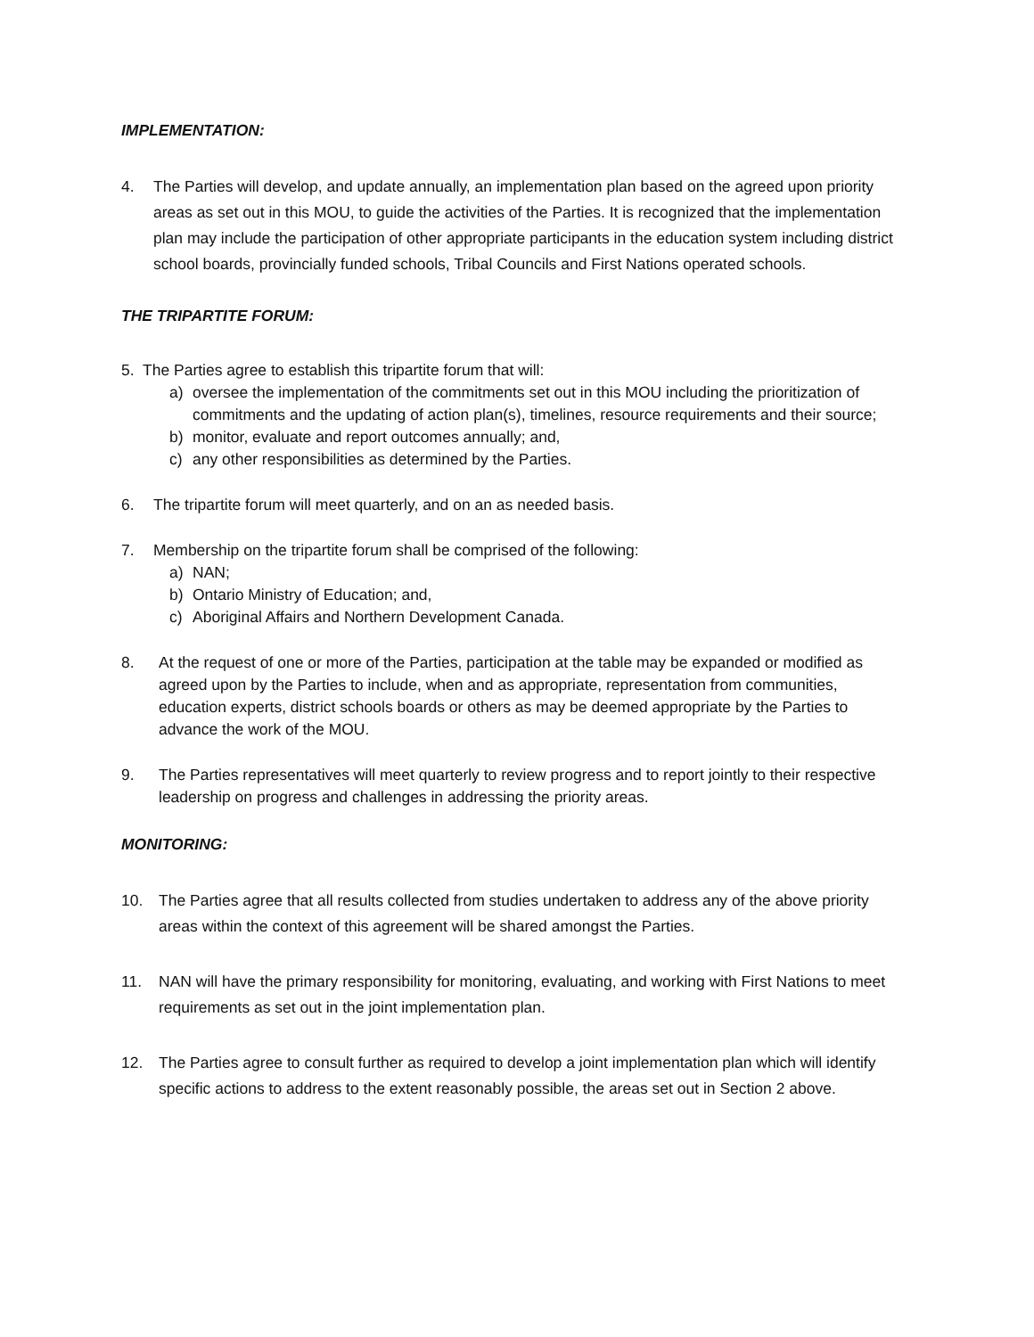IMPLEMENTATION:
4. The Parties will develop, and update annually, an implementation plan based on the agreed upon priority areas as set out in this MOU, to guide the activities of the Parties. It is recognized that the implementation plan may include the participation of other appropriate participants in the education system including district school boards, provincially funded schools, Tribal Councils and First Nations operated schools.
THE TRIPARTITE FORUM:
5. The Parties agree to establish this tripartite forum that will:
a) oversee the implementation of the commitments set out in this MOU including the prioritization of commitments and the updating of action plan(s), timelines, resource requirements and their source;
b) monitor, evaluate and report outcomes annually; and,
c) any other responsibilities as determined by the Parties.
6. The tripartite forum will meet quarterly, and on an as needed basis.
7. Membership on the tripartite forum shall be comprised of the following:
a) NAN;
b) Ontario Ministry of Education; and,
c) Aboriginal Affairs and Northern Development Canada.
8. At the request of one or more of the Parties, participation at the table may be expanded or modified as agreed upon by the Parties to include, when and as appropriate, representation from communities, education experts, district schools boards or others as may be deemed appropriate by the Parties to advance the work of the MOU.
9. The Parties representatives will meet quarterly to review progress and to report jointly to their respective leadership on progress and challenges in addressing the priority areas.
MONITORING:
10. The Parties agree that all results collected from studies undertaken to address any of the above priority areas within the context of this agreement will be shared amongst the Parties.
11. NAN will have the primary responsibility for monitoring, evaluating, and working with First Nations to meet requirements as set out in the joint implementation plan.
12. The Parties agree to consult further as required to develop a joint implementation plan which will identify specific actions to address to the extent reasonably possible, the areas set out in Section 2 above.